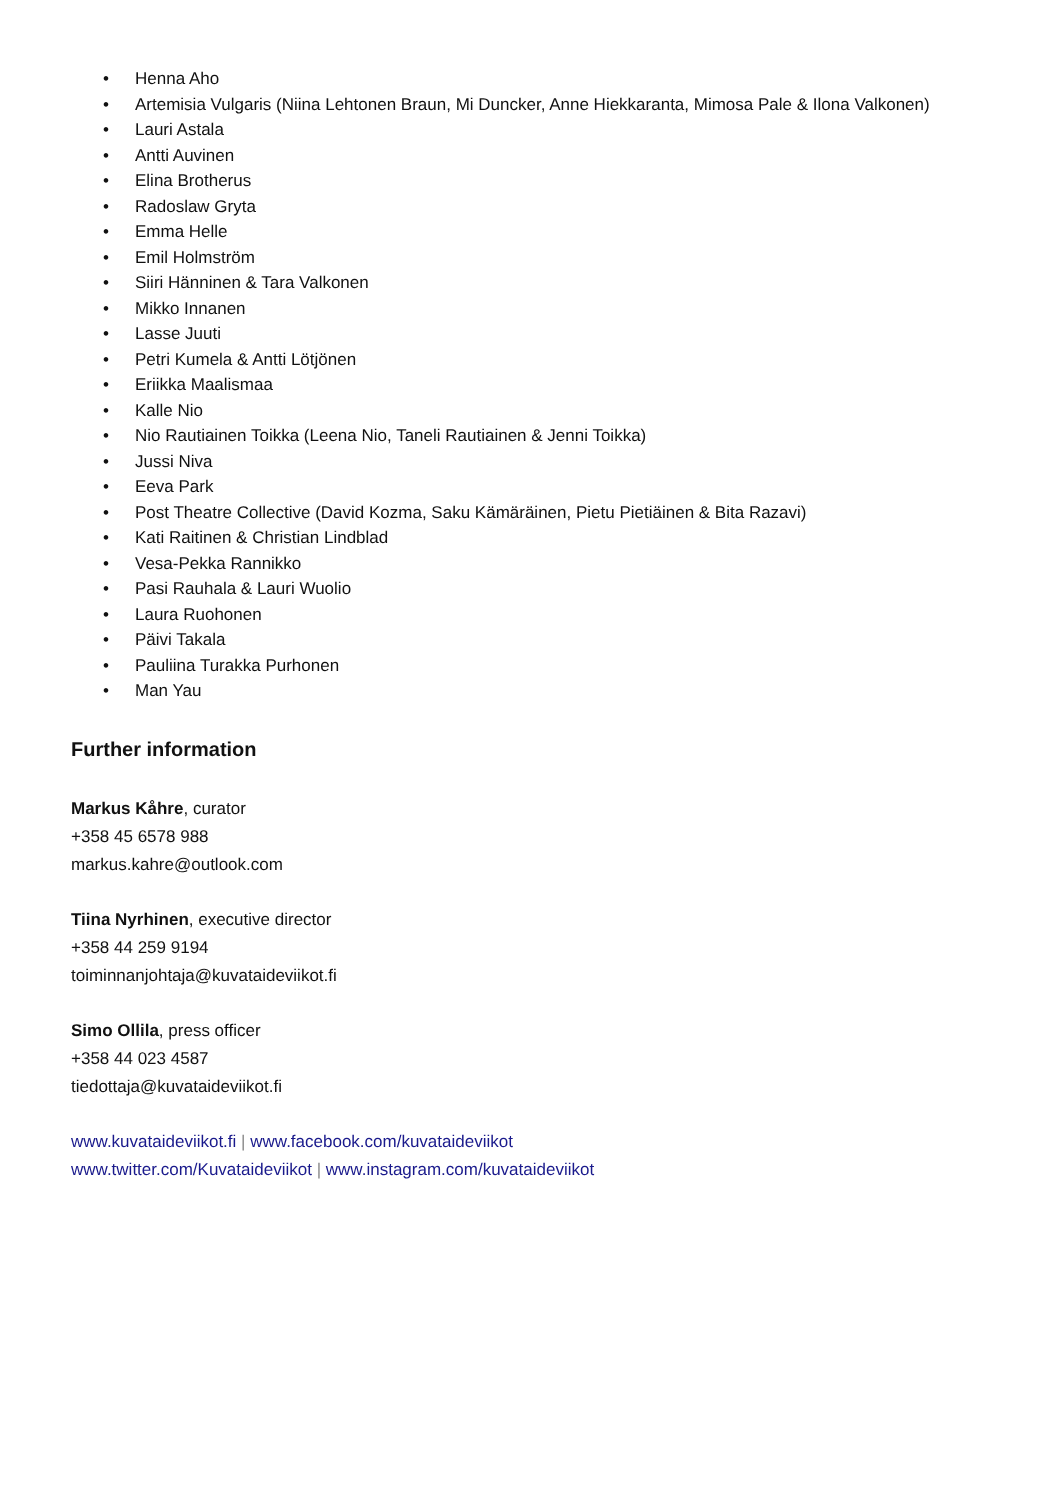• Henna Aho
• Artemisia Vulgaris (Niina Lehtonen Braun, Mi Duncker, Anne Hiekkaranta, Mimosa Pale & Ilona Valkonen)
• Lauri Astala
• Antti Auvinen
• Elina Brotherus
• Radoslaw Gryta
• Emma Helle
• Emil Holmström
• Siiri Hänninen & Tara Valkonen
• Mikko Innanen
• Lasse Juuti
• Petri Kumela & Antti Lötjönen
• Eriikka Maalismaa
• Kalle Nio
• Nio Rautiainen Toikka (Leena Nio, Taneli Rautiainen & Jenni Toikka)
• Jussi Niva
• Eeva Park
• Post Theatre Collective (David Kozma, Saku Kämäräinen, Pietu Pietiäinen & Bita Razavi)
• Kati Raitinen & Christian Lindblad
• Vesa-Pekka Rannikko
• Pasi Rauhala & Lauri Wuolio
• Laura Ruohonen
• Päivi Takala
• Pauliina Turakka Purhonen
• Man Yau
Further information
Markus Kåhre, curator
+358 45 6578 988
markus.kahre@outlook.com
Tiina Nyrhinen, executive director
+358 44 259 9194
toiminnanjohtaja@kuvataideviikot.fi
Simo Ollila, press officer
+358 44 023 4587
tiedottaja@kuvataideviikot.fi
www.kuvataideviikot.fi | www.facebook.com/kuvataideviikot
www.twitter.com/Kuvataideviikot | www.instagram.com/kuvataideviikot